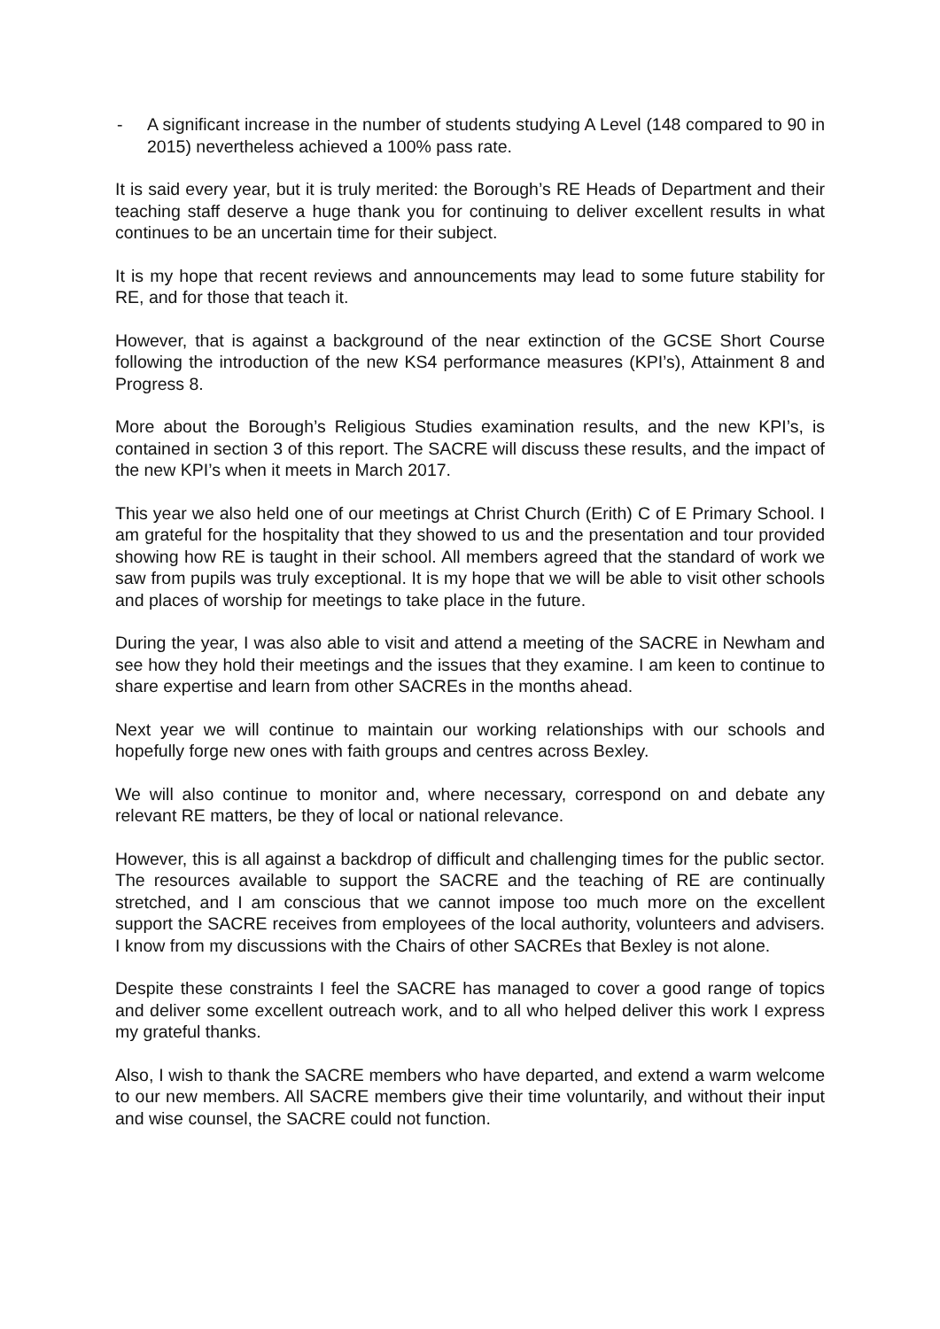- A significant increase in the number of students studying A Level (148 compared to 90 in 2015) nevertheless achieved a 100% pass rate.
It is said every year, but it is truly merited: the Borough’s RE Heads of Department and their teaching staff deserve a huge thank you for continuing to deliver excellent results in what continues to be an uncertain time for their subject.
It is my hope that recent reviews and announcements may lead to some future stability for RE, and for those that teach it.
However, that is against a background of the near extinction of the GCSE Short Course following the introduction of the new KS4 performance measures (KPI’s), Attainment 8 and Progress 8.
More about the Borough’s Religious Studies examination results, and the new KPI’s, is contained in section 3 of this report. The SACRE will discuss these results, and the impact of the new KPI’s when it meets in March 2017.
This year we also held one of our meetings at Christ Church (Erith) C of E Primary School. I am grateful for the hospitality that they showed to us and the presentation and tour provided showing how RE is taught in their school. All members agreed that the standard of work we saw from pupils was truly exceptional. It is my hope that we will be able to visit other schools and places of worship for meetings to take place in the future.
During the year, I was also able to visit and attend a meeting of the SACRE in Newham and see how they hold their meetings and the issues that they examine. I am keen to continue to share expertise and learn from other SACREs in the months ahead.
Next year we will continue to maintain our working relationships with our schools and hopefully forge new ones with faith groups and centres across Bexley.
We will also continue to monitor and, where necessary, correspond on and debate any relevant RE matters, be they of local or national relevance.
However, this is all against a backdrop of difficult and challenging times for the public sector. The resources available to support the SACRE and the teaching of RE are continually stretched, and I am conscious that we cannot impose too much more on the excellent support the SACRE receives from employees of the local authority, volunteers and advisers. I know from my discussions with the Chairs of other SACREs that Bexley is not alone.
Despite these constraints I feel the SACRE has managed to cover a good range of topics and deliver some excellent outreach work, and to all who helped deliver this work I express my grateful thanks.
Also, I wish to thank the SACRE members who have departed, and extend a warm welcome to our new members. All SACRE members give their time voluntarily, and without their input and wise counsel, the SACRE could not function.